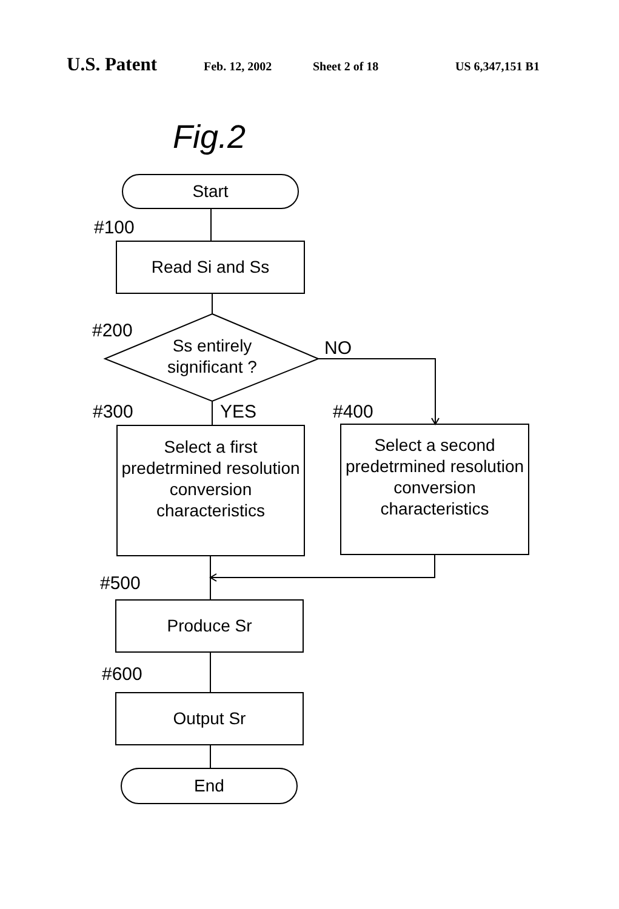U.S. Patent Feb. 12, 2002 Sheet 2 of 18 US 6,347,151 B1
Fig.2
Start
#100
Read Si and Ss
#200
Ss entirely significant ?
NO
#300 YES #400
Select a first predetrmined resolution conversion characteristics
Select a second predetrmined resolution conversion characteristics
#500
Produce Sr
#600
Output Sr
End